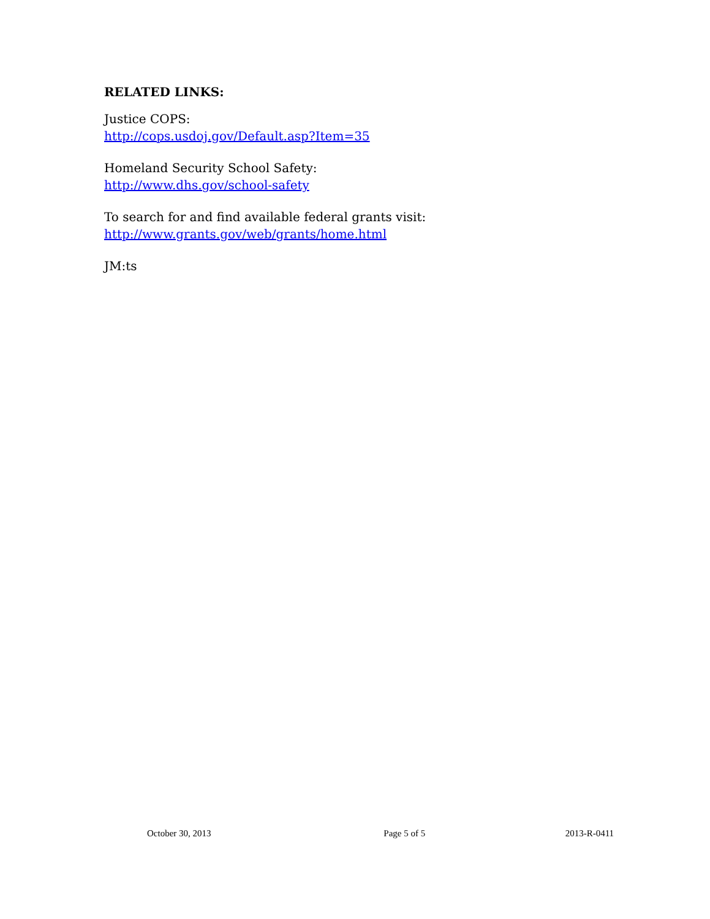RELATED LINKS:
Justice COPS:
http://cops.usdoj.gov/Default.asp?Item=35
Homeland Security School Safety:
http://www.dhs.gov/school-safety
To search for and find available federal grants visit:
http://www.grants.gov/web/grants/home.html
JM:ts
October 30, 2013 Page 5 of 5 2013-R-0411